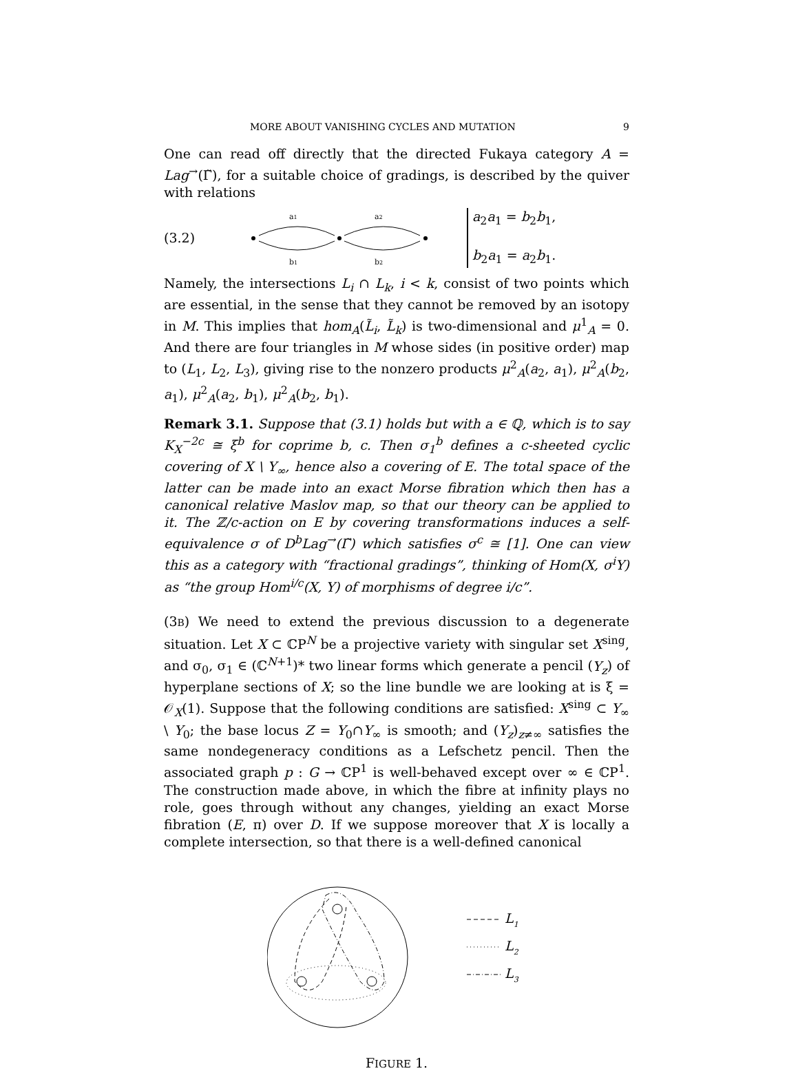MORE ABOUT VANISHING CYCLES AND MUTATION 9
One can read off directly that the directed Fukaya category A = Lag<sup>→</sup>(Γ̃), for a suitable choice of gradings, is described by the quiver with relations
(3.2)
a1
a2
b1
b2
a<sub>2</sub>a<sub>1</sub> = b<sub>2</sub>b<sub>1</sub>,
b<sub>2</sub>a<sub>1</sub> = a<sub>2</sub>b<sub>1</sub>.
Namely, the intersections L<sub>i</sub> ∩ L<sub>k</sub>, i < k, consist of two points which are essential, in the sense that they cannot be removed by an isotopy in M. This implies that hom<sub>A</sub>(L̃<sub>i</sub>, L̃<sub>k</sub>) is two-dimensional and μ<sup>1</sup><sub>A</sub> = 0. And there are four triangles in M whose sides (in positive order) map to (L<sub>1</sub>, L<sub>2</sub>, L<sub>3</sub>), giving rise to the nonzero products μ<sup>2</sup><sub>A</sub>(a<sub>2</sub>, a<sub>1</sub>), μ<sup>2</sup><sub>A</sub>(b<sub>2</sub>, a<sub>1</sub>), μ<sup>2</sup><sub>A</sub>(a<sub>2</sub>, b<sub>1</sub>), μ<sup>2</sup><sub>A</sub>(b<sub>2</sub>, b<sub>1</sub>).
Remark 3.1. Suppose that (3.1) holds but with a ∈ ℚ, which is to say K<sub>X</sub><sup>−2c</sup> ≅ ξ<sup>b</sup> for coprime b, c. Then σ<sub>1</sub><sup>b</sup> defines a c-sheeted cyclic covering of X \ Y<sub>∞</sub>, hence also a covering of E. The total space of the latter can be made into an exact Morse fibration which then has a canonical relative Maslov map, so that our theory can be applied to it. The ℤ/c-action on E by covering transformations induces a self-equivalence σ of D<sup>b</sup>Lag<sup>→</sup>(Γ̃) which satisfies σ<sup>c</sup> ≅ [1]. One can view this as a category with “fractional gradings”, thinking of Hom(X, σ<sup>i</sup>Y) as “the group Hom<sup>i/c</sup>(X, Y) of morphisms of degree i/c”.
(3B) We need to extend the previous discussion to a degenerate situation. Let X ⊂ ℂP<sup>N</sup> be a projective variety with singular set X<sup>sing</sup>, and σ<sub>0</sub>, σ<sub>1</sub> ∈ (ℂ<sup>N+1</sup>)* two linear forms which generate a pencil (Y<sub>z</sub>) of hyperplane sections of X; so the line bundle we are looking at is ξ = 𝒪<sub>X</sub>(1). Suppose that the following conditions are satisfied: X<sup>sing</sup> ⊂ Y<sub>∞</sub> \ Y<sub>0</sub>; the base locus Z = Y<sub>0</sub>∩Y<sub>∞</sub> is smooth; and (Y<sub>z</sub>)<sub>z≠∞</sub> satisfies the same nondegeneracy conditions as a Lefschetz pencil. Then the associated graph p : G → ℂP<sup>1</sup> is well-behaved except over ∞ ∈ ℂP<sup>1</sup>. The construction made above, in which the fibre at infinity plays no role, goes through without any changes, yielding an exact Morse fibration (E, π) over D. If we suppose moreover that X is locally a complete intersection, so that there is a well-defined canonical
L1
L2
L3
FIGURE 1.